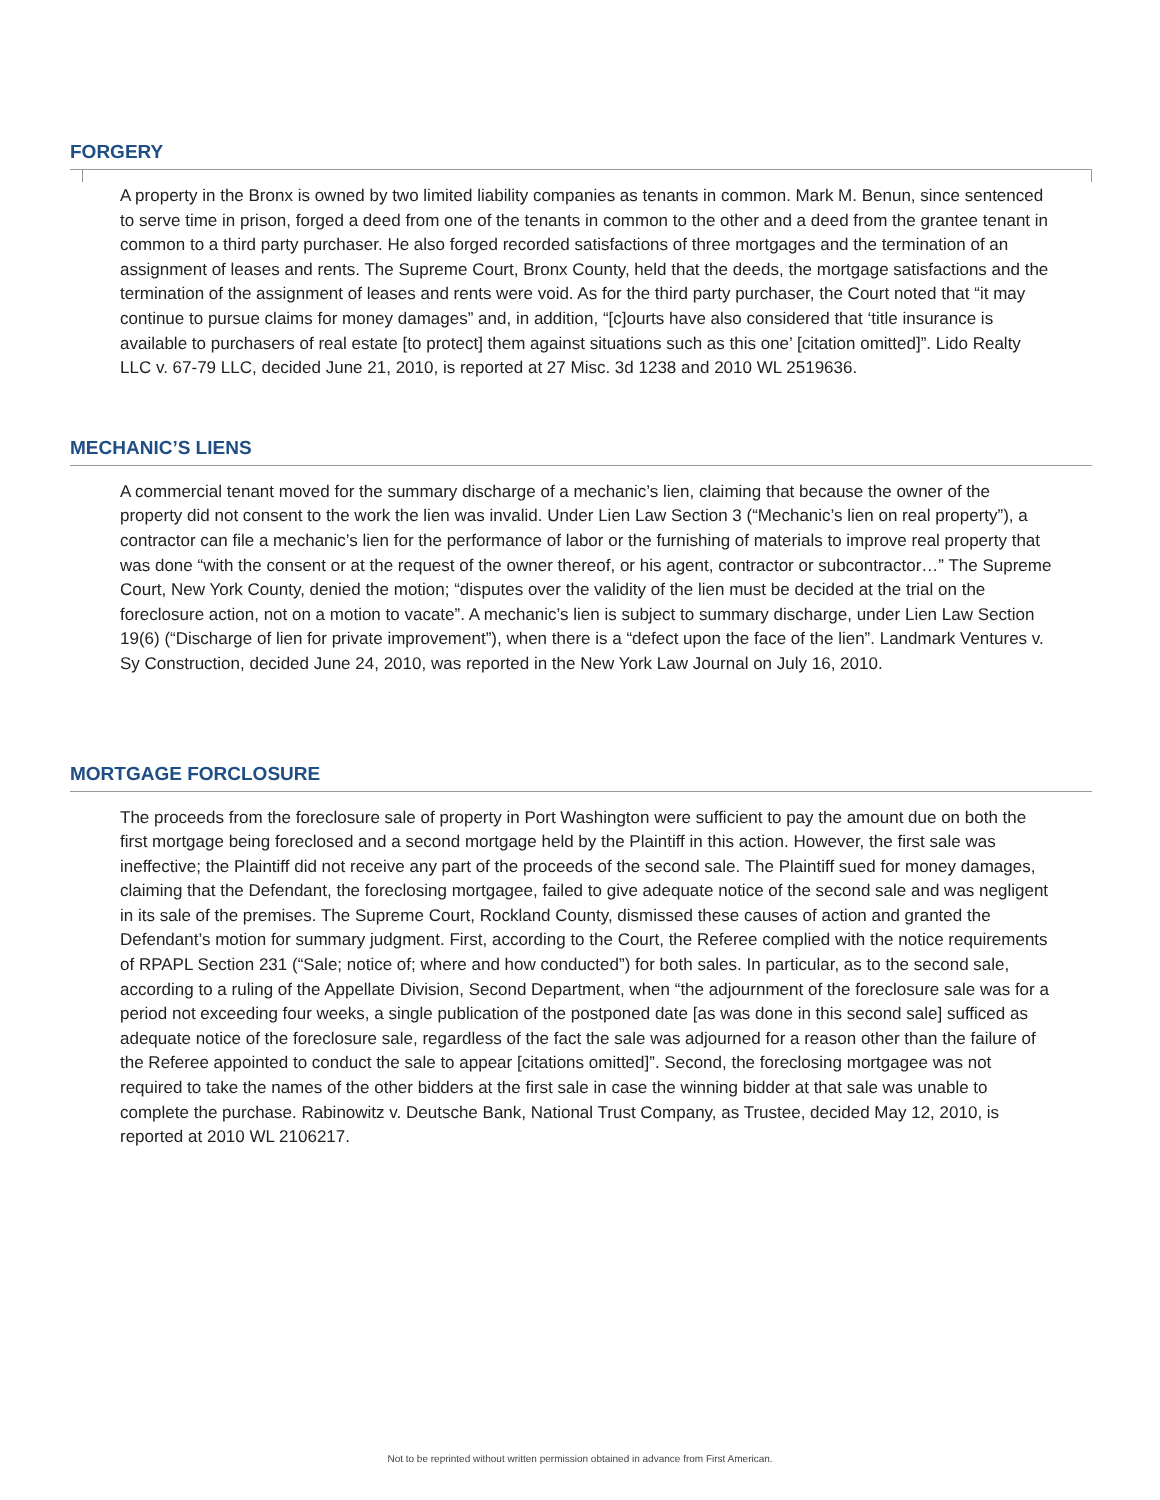FORGERY
A property in the Bronx is owned by two limited liability companies as tenants in common. Mark M. Benun, since sentenced to serve time in prison, forged a deed from one of the tenants in common to the other and a deed from the grantee tenant in common to a third party purchaser. He also forged recorded satisfactions of three mortgages and the termination of an assignment of leases and rents. The Supreme Court, Bronx County, held that the deeds, the mortgage satisfactions and the termination of the assignment of leases and rents were void. As for the third party purchaser, the Court noted that “it may continue to pursue claims for money damages” and, in addition, “[c]ourts have also considered that ‘title insurance is available to purchasers of real estate [to protect] them against situations such as this one’ [citation omitted]”. Lido Realty LLC v. 67-79 LLC, decided June 21, 2010, is reported at 27 Misc. 3d 1238 and 2010 WL 2519636.
MECHANIC’S LIENS
A commercial tenant moved for the summary discharge of a mechanic’s lien, claiming that because the owner of the property did not consent to the work the lien was invalid. Under Lien Law Section 3 (“Mechanic’s lien on real property”), a contractor can file a mechanic’s lien for the performance of labor or the furnishing of materials to improve real property that was done “with the consent or at the request of the owner thereof, or his agent, contractor or subcontractor…” The Supreme Court, New York County, denied the motion; “disputes over the validity of the lien must be decided at the trial on the foreclosure action, not on a motion to vacate”. A mechanic’s lien is subject to summary discharge, under Lien Law Section 19(6) (“Discharge of lien for private improvement”), when there is a “defect upon the face of the lien”. Landmark Ventures v. Sy Construction, decided June 24, 2010, was reported in the New York Law Journal on July 16, 2010.
MORTGAGE FORCLOSURE
The proceeds from the foreclosure sale of property in Port Washington were sufficient to pay the amount due on both the first mortgage being foreclosed and a second mortgage held by the Plaintiff in this action. However, the first sale was ineffective; the Plaintiff did not receive any part of the proceeds of the second sale. The Plaintiff sued for money damages, claiming that the Defendant, the foreclosing mortgagee, failed to give adequate notice of the second sale and was negligent in its sale of the premises. The Supreme Court, Rockland County, dismissed these causes of action and granted the Defendant’s motion for summary judgment. First, according to the Court, the Referee complied with the notice requirements of RPAPL Section 231 (“Sale; notice of; where and how conducted”) for both sales. In particular, as to the second sale, according to a ruling of the Appellate Division, Second Department, when “the adjournment of the foreclosure sale was for a period not exceeding four weeks, a single publication of the postponed date [as was done in this second sale] sufficed as adequate notice of the foreclosure sale, regardless of the fact the sale was adjourned for a reason other than the failure of the Referee appointed to conduct the sale to appear [citations omitted]”. Second, the foreclosing mortgagee was not required to take the names of the other bidders at the first sale in case the winning bidder at that sale was unable to complete the purchase. Rabinowitz v. Deutsche Bank, National Trust Company, as Trustee, decided May 12, 2010, is reported at 2010 WL 2106217.
Not to be reprinted without written permission obtained in advance from First American.